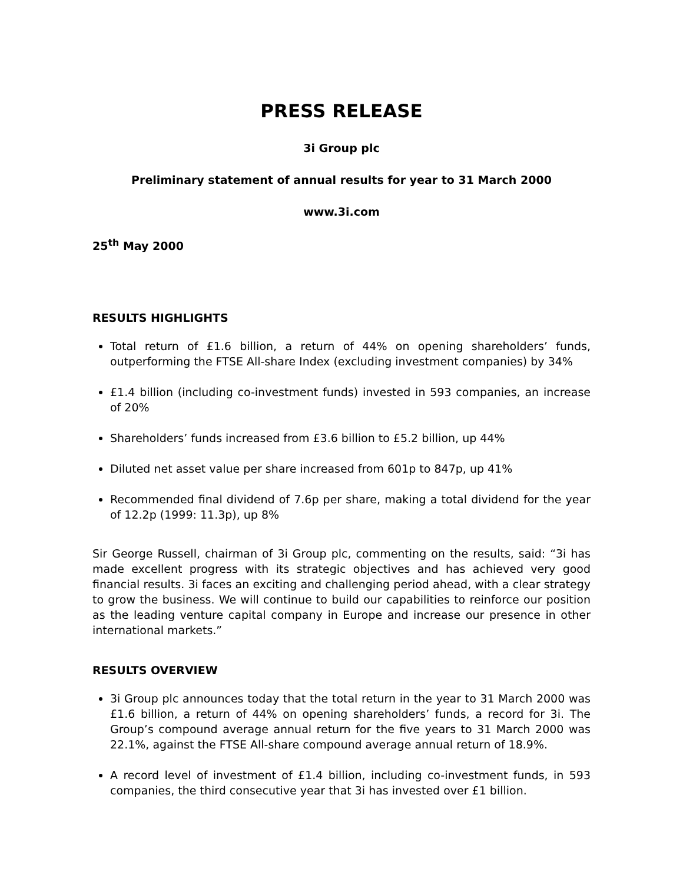PRESS RELEASE
3i Group plc
Preliminary statement of annual results for year to 31 March 2000
www.3i.com
25<sup>th</sup> May 2000
RESULTS HIGHLIGHTS
Total return of £1.6 billion, a return of 44% on opening shareholders’ funds, outperforming the FTSE All-share Index (excluding investment companies) by 34%
£1.4 billion (including co-investment funds) invested in 593 companies, an increase of 20%
Shareholders’ funds increased from £3.6 billion to £5.2 billion, up 44%
Diluted net asset value per share increased from 601p to 847p, up 41%
Recommended final dividend of 7.6p per share, making a total dividend for the year of 12.2p (1999: 11.3p), up 8%
Sir George Russell, chairman of 3i Group plc, commenting on the results, said: “3i has made excellent progress with its strategic objectives and has achieved very good financial results. 3i faces an exciting and challenging period ahead, with a clear strategy to grow the business. We will continue to build our capabilities to reinforce our position as the leading venture capital company in Europe and increase our presence in other international markets.”
RESULTS OVERVIEW
3i Group plc announces today that the total return in the year to 31 March 2000 was £1.6 billion, a return of 44% on opening shareholders’ funds, a record for 3i. The Group’s compound average annual return for the five years to 31 March 2000 was 22.1%, against the FTSE All-share compound average annual return of 18.9%.
A record level of investment of £1.4 billion, including co-investment funds, in 593 companies, the third consecutive year that 3i has invested over £1 billion.